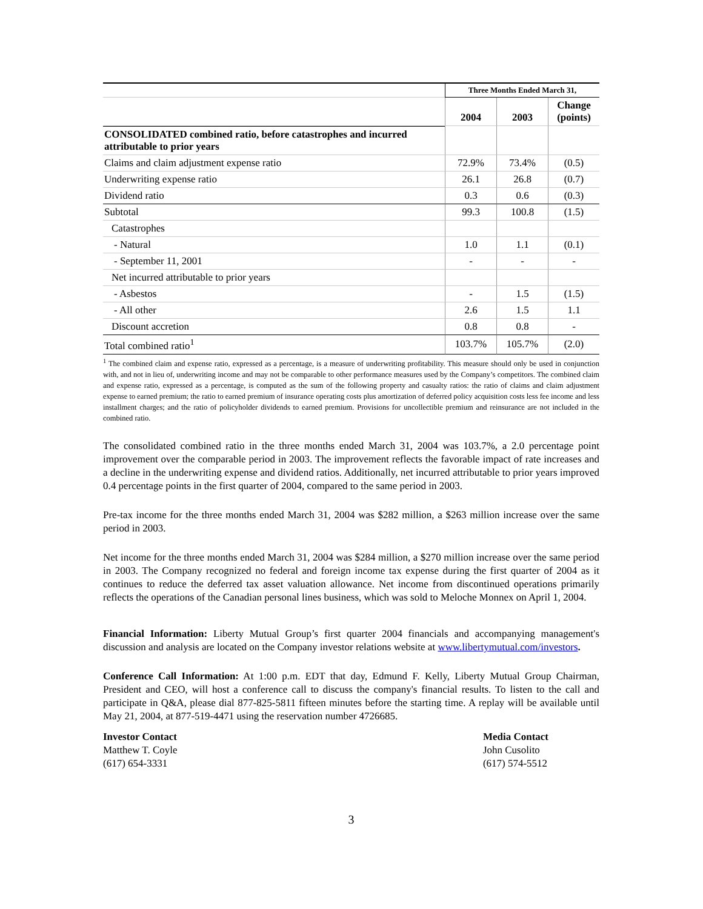| | Three Months Ended March 31, | | |
| --- | --- | --- | --- |
| | 2004 | 2003 | Change (points) |
| CONSOLIDATED combined ratio, before catastrophes and incurred attributable to prior years | | | |
| Claims and claim adjustment expense ratio | 72.9% | 73.4% | (0.5) |
| Underwriting expense ratio | 26.1 | 26.8 | (0.7) |
| Dividend ratio | 0.3 | 0.6 | (0.3) |
| Subtotal | 99.3 | 100.8 | (1.5) |
| Catastrophes | | | |
| - Natural | 1.0 | 1.1 | (0.1) |
| - September 11, 2001 | - | - | - |
| Net incurred attributable to prior years | | | |
| - Asbestos | - | 1.5 | (1.5) |
| - All other | 2.6 | 1.5 | 1.1 |
| Discount accretion | 0.8 | 0.8 | - |
| Total combined ratio<sup>1</sup> | 103.7% | 105.7% | (2.0) |
<sup>1</sup> The combined claim and expense ratio, expressed as a percentage, is a measure of underwriting profitability. This measure should only be used in conjunction with, and not in lieu of, underwriting income and may not be comparable to other performance measures used by the Company’s competitors. The combined claim and expense ratio, expressed as a percentage, is computed as the sum of the following property and casualty ratios: the ratio of claims and claim adjustment expense to earned premium; the ratio to earned premium of insurance operating costs plus amortization of deferred policy acquisition costs less fee income and less installment charges; and the ratio of policyholder dividends to earned premium. Provisions for uncollectible premium and reinsurance are not included in the combined ratio.
The consolidated combined ratio in the three months ended March 31, 2004 was 103.7%, a 2.0 percentage point improvement over the comparable period in 2003. The improvement reflects the favorable impact of rate increases and a decline in the underwriting expense and dividend ratios. Additionally, net incurred attributable to prior years improved 0.4 percentage points in the first quarter of 2004, compared to the same period in 2003.
Pre-tax income for the three months ended March 31, 2004 was $282 million, a $263 million increase over the same period in 2003.
Net income for the three months ended March 31, 2004 was $284 million, a $270 million increase over the same period in 2003. The Company recognized no federal and foreign income tax expense during the first quarter of 2004 as it continues to reduce the deferred tax asset valuation allowance. Net income from discontinued operations primarily reflects the operations of the Canadian personal lines business, which was sold to Meloche Monnex on April 1, 2004.
Financial Information: Liberty Mutual Group’s first quarter 2004 financials and accompanying management's discussion and analysis are located on the Company investor relations website at www.libertymutual.com/investors.
Conference Call Information: At 1:00 p.m. EDT that day, Edmund F. Kelly, Liberty Mutual Group Chairman, President and CEO, will host a conference call to discuss the company's financial results. To listen to the call and participate in Q&A, please dial 877-825-5811 fifteen minutes before the starting time. A replay will be available until May 21, 2004, at 877-519-4471 using the reservation number 4726685.
Investor Contact
Matthew T. Coyle
(617) 654-3331
Media Contact
John Cusolito
(617) 574-5512
3